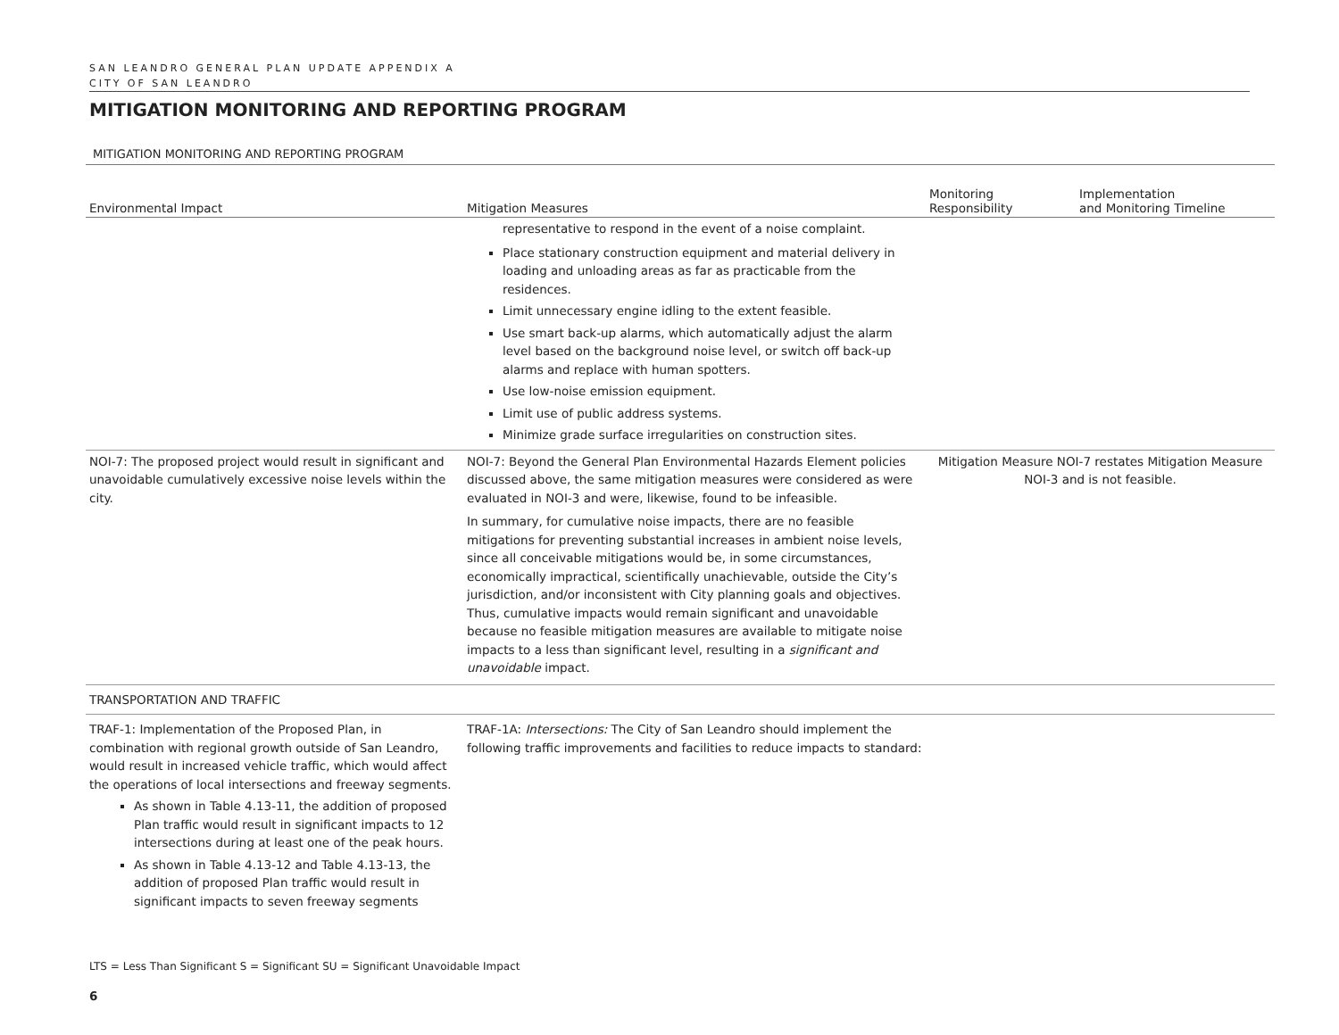SAN LEANDRO GENERAL PLAN UPDATE APPENDIX A
CITY OF SAN LEANDRO
MITIGATION MONITORING AND REPORTING PROGRAM
MITIGATION MONITORING AND REPORTING PROGRAM
| Environmental Impact | Mitigation Measures | Monitoring Responsibility | Implementation and Monitoring Timeline |
| --- | --- | --- | --- |
| | representative to respond in the event of a noise complaint. Place stationary construction equipment and material delivery in loading and unloading areas as far as practicable from the residences. Limit unnecessary engine idling to the extent feasible. Use smart back-up alarms, which automatically adjust the alarm level based on the background noise level, or switch off back-up alarms and replace with human spotters. Use low-noise emission equipment. Limit use of public address systems. Minimize grade surface irregularities on construction sites. | | |
| NOI-7: The proposed project would result in significant and unavoidable cumulatively excessive noise levels within the city. | NOI-7: Beyond the General Plan Environmental Hazards Element policies discussed above, the same mitigation measures were considered as were evaluated in NOI-3 and were, likewise, found to be infeasible. In summary, for cumulative noise impacts, there are no feasible mitigations for preventing substantial increases in ambient noise levels, since all conceivable mitigations would be, in some circumstances, economically impractical, scientifically unachievable, outside the City’s jurisdiction, and/or inconsistent with City planning goals and objectives. Thus, cumulative impacts would remain significant and unavoidable because no feasible mitigation measures are available to mitigate noise impacts to a less than significant level, resulting in a significant and unavoidable impact. | Mitigation Measure NOI-7 restates Mitigation Measure NOI-3 and is not feasible. | |
| TRANSPORTATION AND TRAFFIC | | | |
| TRAF-1: Implementation of the Proposed Plan, in combination with regional growth outside of San Leandro, would result in increased vehicle traffic, which would affect the operations of local intersections and freeway segments. As shown in Table 4.13-11, the addition of proposed Plan traffic would result in significant impacts to 12 intersections during at least one of the peak hours. As shown in Table 4.13-12 and Table 4.13-13, the addition of proposed Plan traffic would result in significant impacts to seven freeway segments | TRAF-1A: Intersections: The City of San Leandro should implement the following traffic improvements and facilities to reduce impacts to standard: | | |
LTS = Less Than Significant S = Significant SU = Significant Unavoidable Impact
6